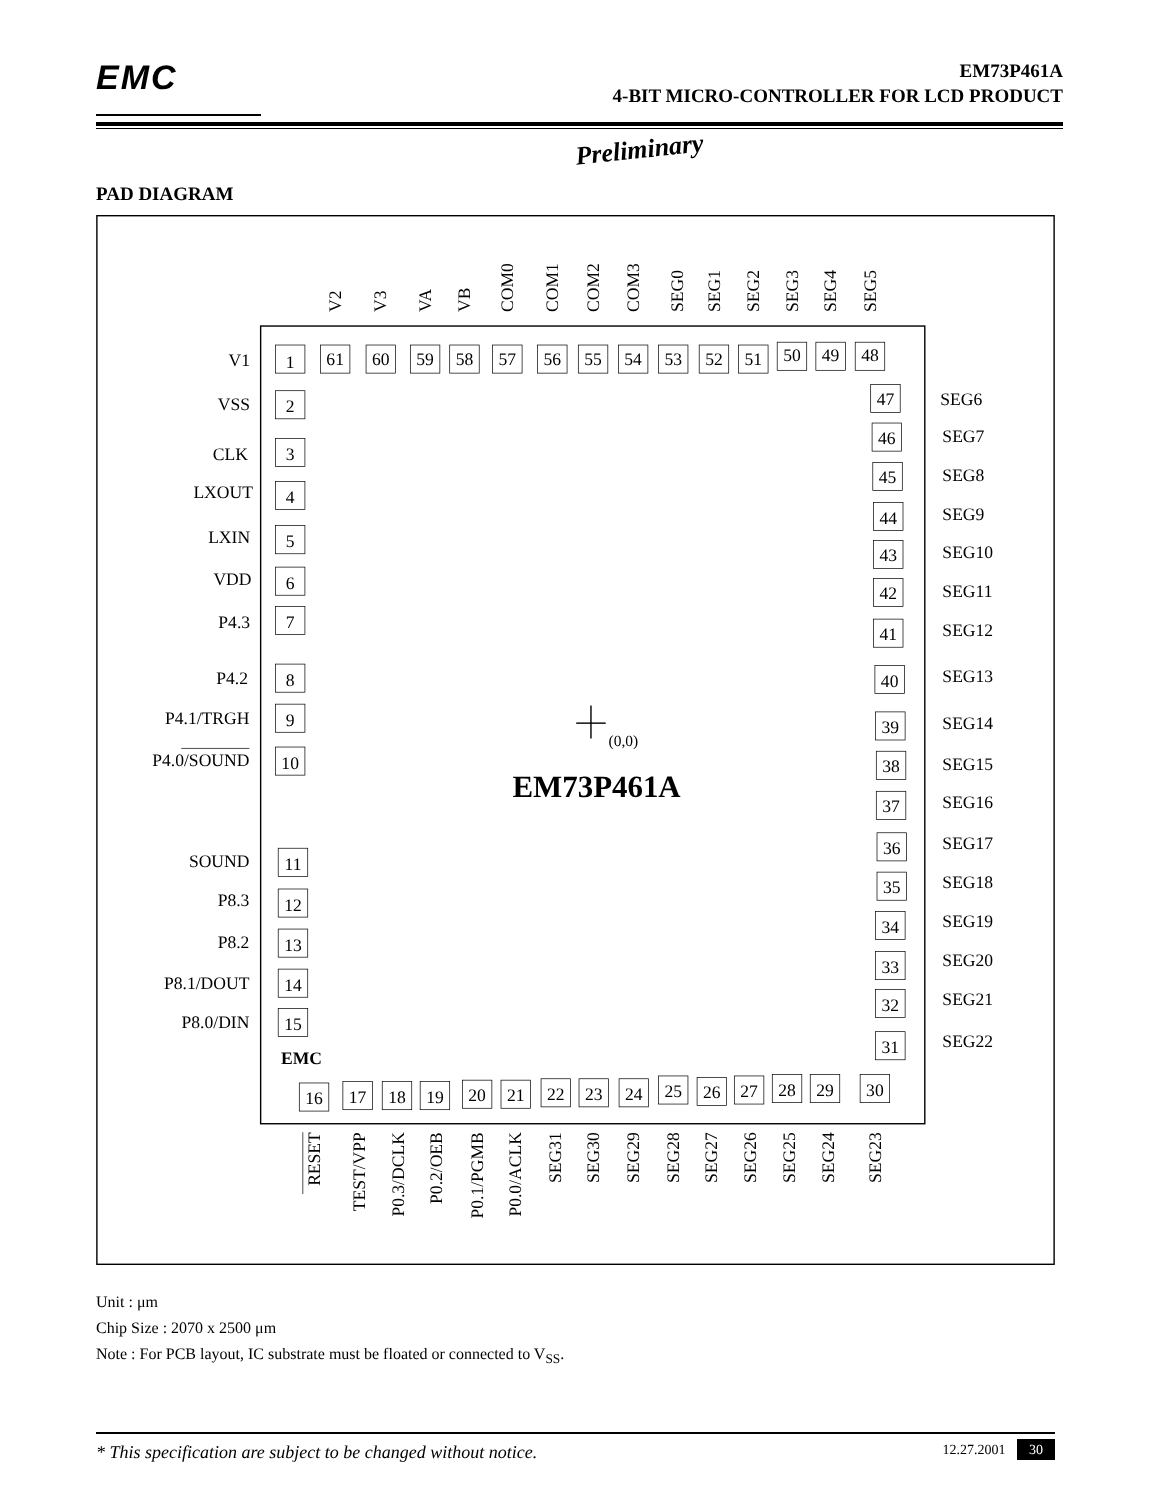EMC
EM73P461A
4-BIT MICRO-CONTROLLER FOR LCD PRODUCT
Preliminary
PAD DIAGRAM
V2
V3
VA
VB
COM0
COM1
COM2
COM3
SEG0
SEG1
SEG2
SEG3
SEG4
SEG5
1
61
60
59
58
57
56
55
54
53
52
51
50
49
48
V1
VSS
CLK
LXOUT
LXIN
VDD
P4.3
P4.2
P4.1/TRGH
P4.0/SOUND
SOUND
P8.3
P8.2
P8.1/DOUT
P8.0/DIN
2
3
4
5
6
7
8
9
10
11
12
13
14
15
EMC
(0,0)
EM73P461A
47
46
45
44
43
42
41
40
39
38
37
36
35
34
33
32
31
SEG6
SEG7
SEG8
SEG9
SEG10
SEG11
SEG12
SEG13
SEG14
SEG15
SEG16
SEG17
SEG18
SEG19
SEG20
SEG21
SEG22
16
17
18
19
20
21
22
23
24
25
26
27
28
29
30
RESET
TEST/VPP
P0.3/DCLK
P0.2/OEB
P0.1/PGMB
P0.0/ACLK
SEG31
SEG30
SEG29
SEG28
SEG27
SEG26
SEG25
SEG24
SEG23
Unit : μm
Chip Size : 2070 x 2500 μm
Note : For PCB layout, IC substrate must be floated or connected to V<sub>SS</sub>.
* This specification are subject to be changed without notice. 12.27.2001 30